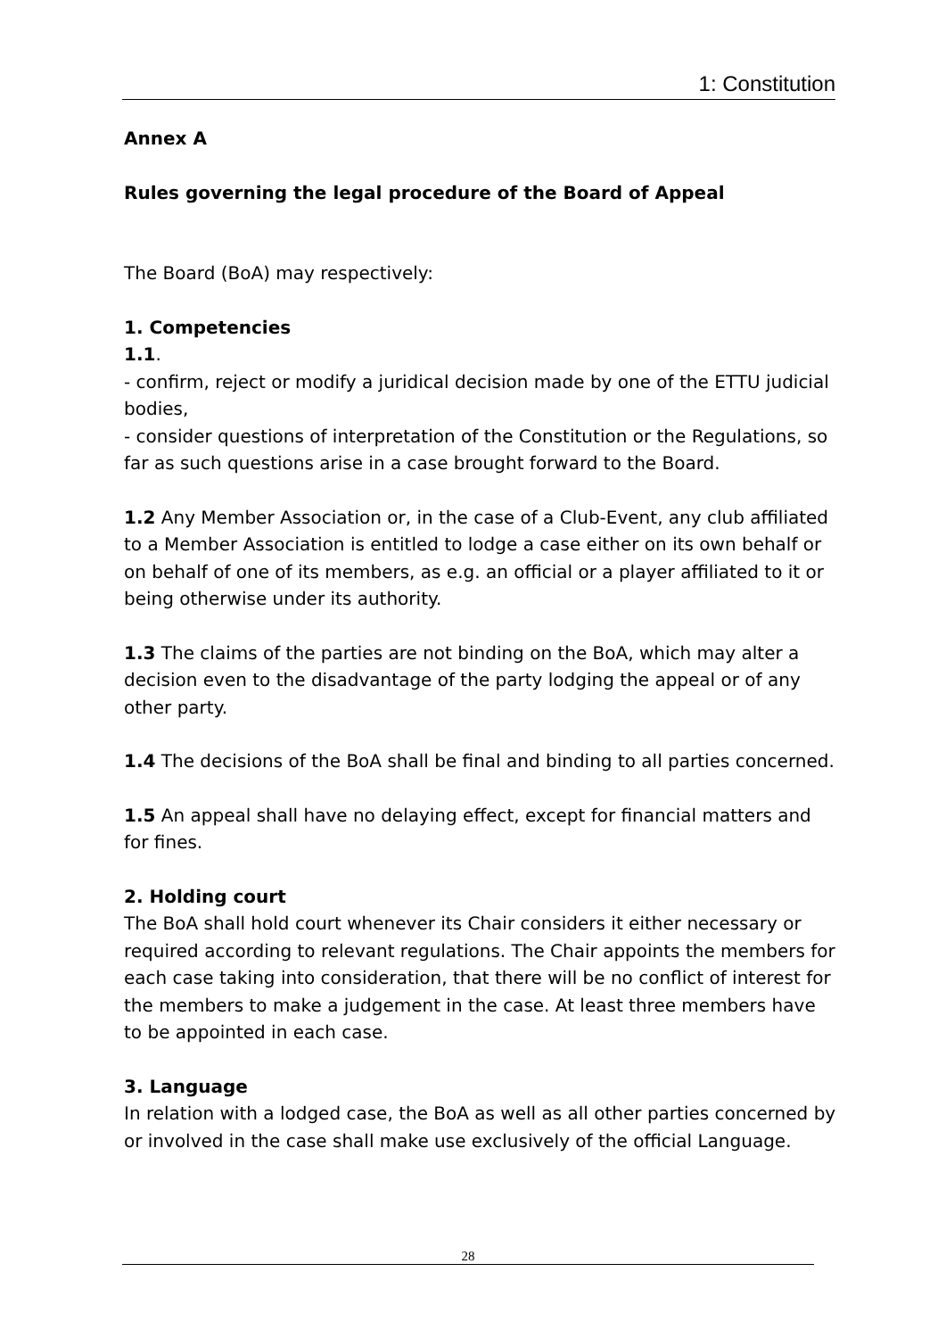1: Constitution
Annex A
Rules governing the legal procedure of the Board of Appeal
The Board (BoA) may respectively:
1. Competencies
1.1.
- confirm, reject or modify a juridical decision made by one of the ETTU judicial bodies,
- consider questions of interpretation of the Constitution or the Regulations, so far as such questions arise in a case brought forward to the Board.
1.2 Any Member Association or, in the case of a Club-Event, any club affiliated to a Member Association is entitled to lodge a case either on its own behalf or on behalf of one of its members, as e.g. an official or a player affiliated to it or being otherwise under its authority.
1.3 The claims of the parties are not binding on the BoA, which may alter a decision even to the disadvantage of the party lodging the appeal or of any other party.
1.4 The decisions of the BoA shall be final and binding to all parties concerned.
1.5 An appeal shall have no delaying effect, except for financial matters and for fines.
2. Holding court
The BoA shall hold court whenever its Chair considers it either necessary or required according to relevant regulations. The Chair appoints the members for each case taking into consideration, that there will be no conflict of interest for the members to make a judgement in the case. At least three members have to be appointed in each case.
3. Language
In relation with a lodged case, the BoA as well as all other parties concerned by or involved in the case shall make use exclusively of the official Language.
28